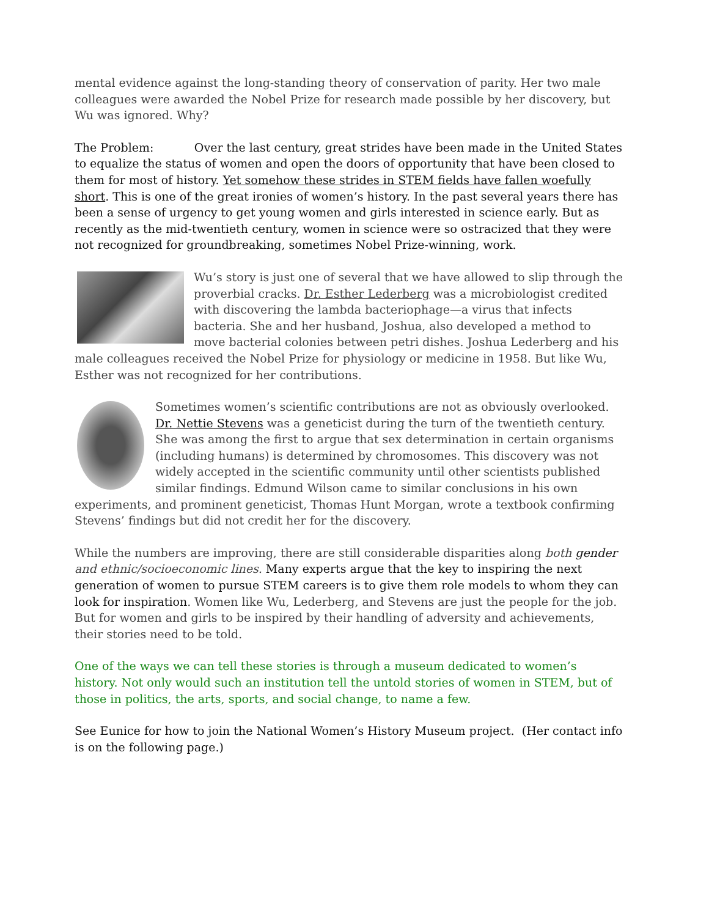mental evidence against the long-standing theory of conservation of parity. Her two male colleagues were awarded the Nobel Prize for research made possible by her discovery, but Wu was ignored. Why?
The Problem: Over the last century, great strides have been made in the United States to equalize the status of women and open the doors of opportunity that have been closed to them for most of history. Yet somehow these strides in STEM fields have fallen woefully short. This is one of the great ironies of women’s history. In the past several years there has been a sense of urgency to get young women and girls interested in science early. But as recently as the mid-twentieth century, women in science were so ostracized that they were not recognized for groundbreaking, sometimes Nobel Prize-winning, work.
Wu’s story is just one of several that we have allowed to slip through the proverbial cracks. Dr. Esther Lederberg was a microbiologist credited with discovering the lambda bacteriophage—a virus that infects bacteria. She and her husband, Joshua, also developed a method to move bacterial colonies between petri dishes. Joshua Lederberg and his male colleagues received the Nobel Prize for physiology or medicine in 1958. But like Wu, Esther was not recognized for her contributions.
Sometimes women’s scientific contributions are not as obviously overlooked. Dr. Nettie Stevens was a geneticist during the turn of the twentieth century. She was among the first to argue that sex determination in certain organisms (including humans) is determined by chromosomes. This discovery was not widely accepted in the scientific community until other scientists published similar findings. Edmund Wilson came to similar conclusions in his own experiments, and prominent geneticist, Thomas Hunt Morgan, wrote a textbook confirming Stevens’ findings but did not credit her for the discovery.
While the numbers are improving, there are still considerable disparities along both gender and ethnic/socioeconomic lines. Many experts argue that the key to inspiring the next generation of women to pursue STEM careers is to give them role models to whom they can look for inspiration. Women like Wu, Lederberg, and Stevens are just the people for the job. But for women and girls to be inspired by their handling of adversity and achievements, their stories need to be told.
One of the ways we can tell these stories is through a museum dedicated to women’s history. Not only would such an institution tell the untold stories of women in STEM, but of those in politics, the arts, sports, and social change, to name a few.
See Eunice for how to join the National Women’s History Museum project. (Her contact info is on the following page.)